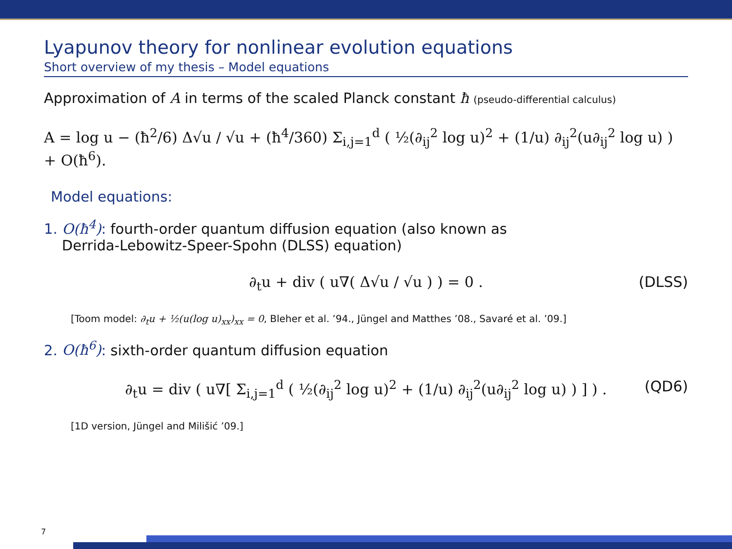Lyapunov theory for nonlinear evolution equations
Short overview of my thesis – Model equations
Approximation of A in terms of the scaled Planck constant ħ (pseudo-differential calculus)
A = log u − (ħ<sup>2</sup>/6) Δ√u / √u + (ħ<sup>4</sup>/360) Σ<sub>i,j=1</sub><sup>d</sup> ( ½(∂<sub>ij</sub><sup>2</sup> log u)<sup>2</sup> + (1/u) ∂<sub>ij</sub><sup>2</sup>(u∂<sub>ij</sub><sup>2</sup> log u) ) + O(ħ<sup>6</sup>).
Model equations:
1. O(ħ<sup>4</sup>): fourth-order quantum diffusion equation (also known as
Derrida-Lebowitz-Speer-Spohn (DLSS) equation)
∂<sub>t</sub>u + div ( u∇( Δ√u / √u ) ) = 0 . (DLSS)
[Toom model: ∂<sub>t</sub>u + ½(u(log u)<sub>xx</sub>)<sub>xx</sub> = 0, Bleher et al. ’94., Jüngel and Matthes ’08., Savaré et al. ’09.]
2. O(ħ<sup>6</sup>): sixth-order quantum diffusion equation
∂<sub>t</sub>u = div ( u∇[ Σ<sub>i,j=1</sub><sup>d</sup> ( ½(∂<sub>ij</sub><sup>2</sup> log u)<sup>2</sup> + (1/u) ∂<sub>ij</sub><sup>2</sup>(u∂<sub>ij</sub><sup>2</sup> log u) ) ] ) . (QD6)
[1D version, Jüngel and Milišić ’09.]
7